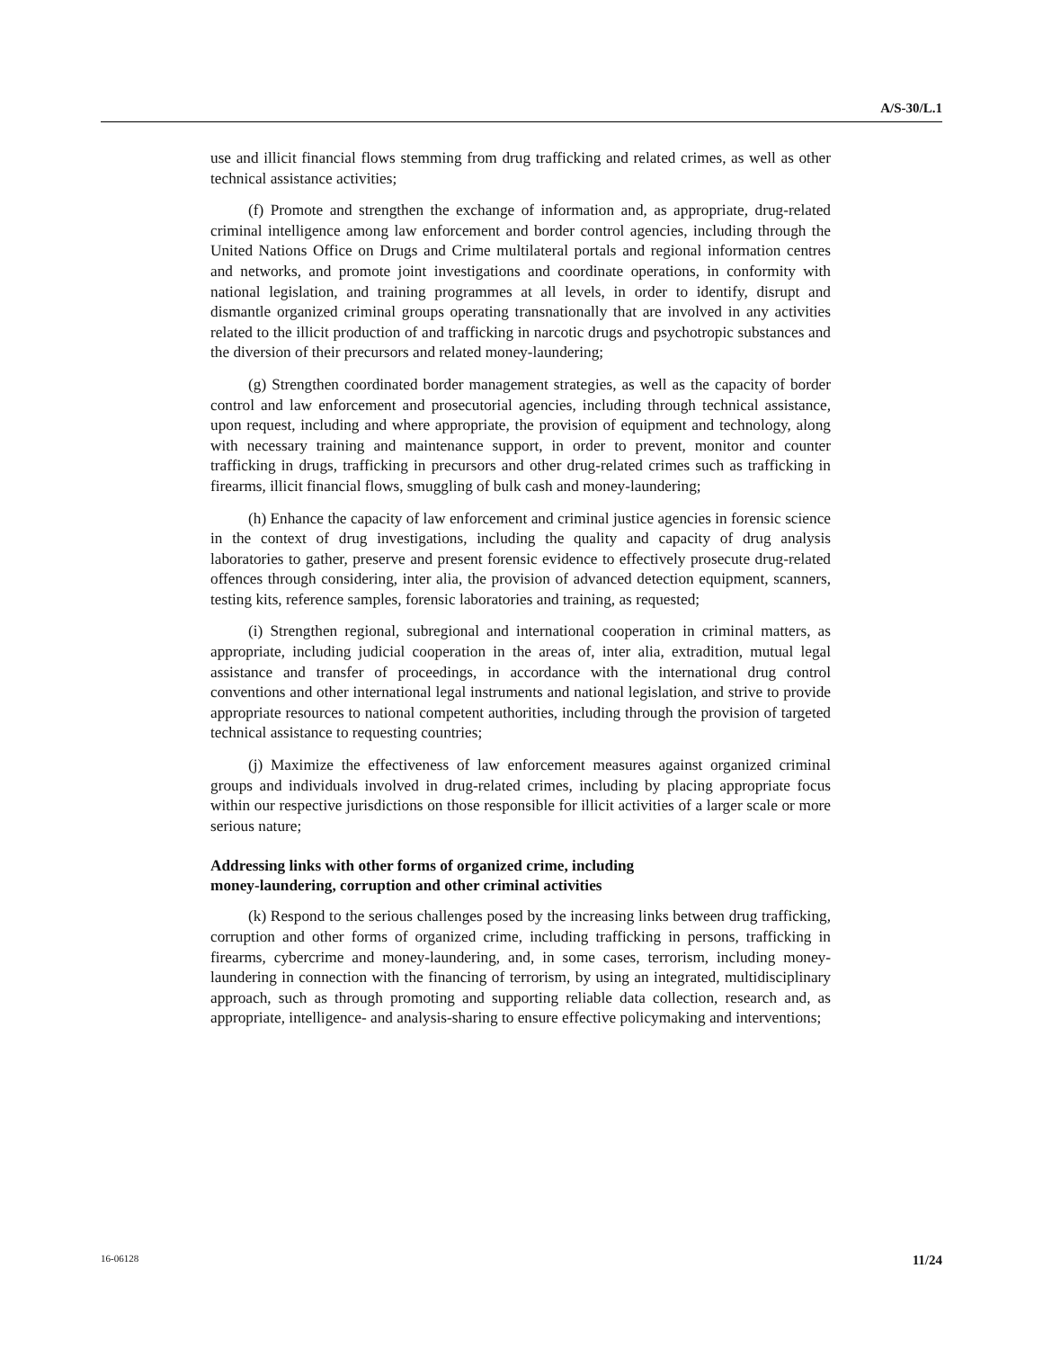A/S-30/L.1
use and illicit financial flows stemming from drug trafficking and related crimes, as well as other technical assistance activities;
(f) Promote and strengthen the exchange of information and, as appropriate, drug-related criminal intelligence among law enforcement and border control agencies, including through the United Nations Office on Drugs and Crime multilateral portals and regional information centres and networks, and promote joint investigations and coordinate operations, in conformity with national legislation, and training programmes at all levels, in order to identify, disrupt and dismantle organized criminal groups operating transnationally that are involved in any activities related to the illicit production of and trafficking in narcotic drugs and psychotropic substances and the diversion of their precursors and related money-laundering;
(g) Strengthen coordinated border management strategies, as well as the capacity of border control and law enforcement and prosecutorial agencies, including through technical assistance, upon request, including and where appropriate, the provision of equipment and technology, along with necessary training and maintenance support, in order to prevent, monitor and counter trafficking in drugs, trafficking in precursors and other drug-related crimes such as trafficking in firearms, illicit financial flows, smuggling of bulk cash and money-laundering;
(h) Enhance the capacity of law enforcement and criminal justice agencies in forensic science in the context of drug investigations, including the quality and capacity of drug analysis laboratories to gather, preserve and present forensic evidence to effectively prosecute drug-related offences through considering, inter alia, the provision of advanced detection equipment, scanners, testing kits, reference samples, forensic laboratories and training, as requested;
(i) Strengthen regional, subregional and international cooperation in criminal matters, as appropriate, including judicial cooperation in the areas of, inter alia, extradition, mutual legal assistance and transfer of proceedings, in accordance with the international drug control conventions and other international legal instruments and national legislation, and strive to provide appropriate resources to national competent authorities, including through the provision of targeted technical assistance to requesting countries;
(j) Maximize the effectiveness of law enforcement measures against organized criminal groups and individuals involved in drug-related crimes, including by placing appropriate focus within our respective jurisdictions on those responsible for illicit activities of a larger scale or more serious nature;
Addressing links with other forms of organized crime, including
money-laundering, corruption and other criminal activities
(k) Respond to the serious challenges posed by the increasing links between drug trafficking, corruption and other forms of organized crime, including trafficking in persons, trafficking in firearms, cybercrime and money-laundering, and, in some cases, terrorism, including money-laundering in connection with the financing of terrorism, by using an integrated, multidisciplinary approach, such as through promoting and supporting reliable data collection, research and, as appropriate, intelligence- and analysis-sharing to ensure effective policymaking and interventions;
16-06128 11/24